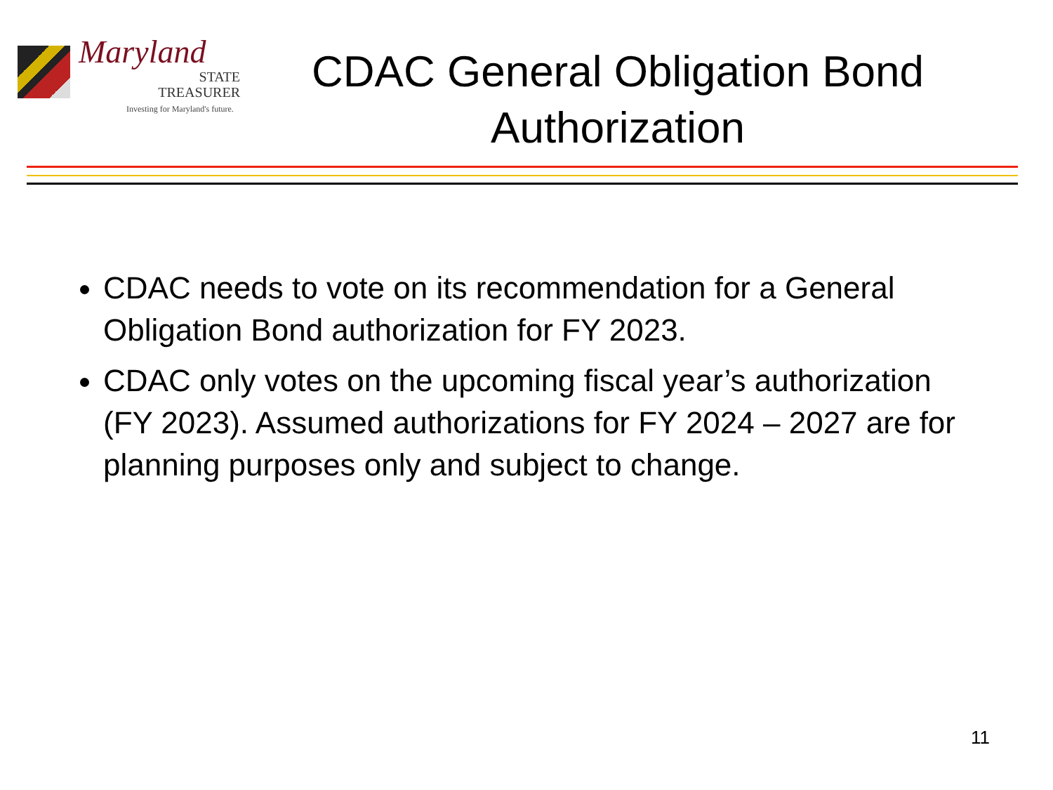Maryland
STATE
TREASURER
Investing for Maryland's future.
CDAC General Obligation Bond Authorization
CDAC needs to vote on its recommendation for a General Obligation Bond authorization for FY 2023.
CDAC only votes on the upcoming fiscal year’s authorization (FY 2023). Assumed authorizations for FY 2024 – 2027 are for planning purposes only and subject to change.
11